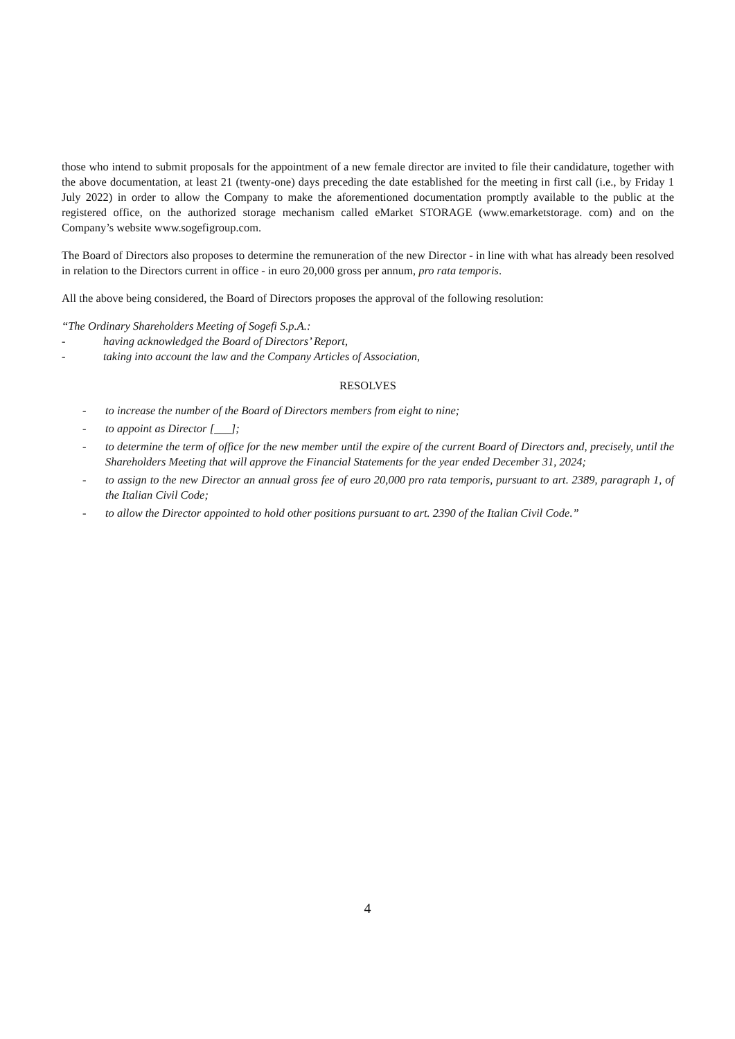those who intend to submit proposals for the appointment of a new female director are invited to file their candidature, together with the above documentation, at least 21 (twenty-one) days preceding the date established for the meeting in first call (i.e., by Friday 1 July 2022) in order to allow the Company to make the aforementioned documentation promptly available to the public at the registered office, on the authorized storage mechanism called eMarket STORAGE (www.emarketstorage. com) and on the Company’s website www.sogefigroup.com.
The Board of Directors also proposes to determine the remuneration of the new Director - in line with what has already been resolved in relation to the Directors current in office - in euro 20,000 gross per annum, pro rata temporis.
All the above being considered, the Board of Directors proposes the approval of the following resolution:
“The Ordinary Shareholders Meeting of Sogefi S.p.A.:
- having acknowledged the Board of Directors’ Report,
- taking into account the law and the Company Articles of Association,
RESOLVES
- to increase the number of the Board of Directors members from eight to nine;
- to appoint as Director [___];
- to determine the term of office for the new member until the expire of the current Board of Directors and, precisely, until the Shareholders Meeting that will approve the Financial Statements for the year ended December 31, 2024;
- to assign to the new Director an annual gross fee of euro 20,000 pro rata temporis, pursuant to art. 2389, paragraph 1, of the Italian Civil Code;
- to allow the Director appointed to hold other positions pursuant to art. 2390 of the Italian Civil Code.”
4